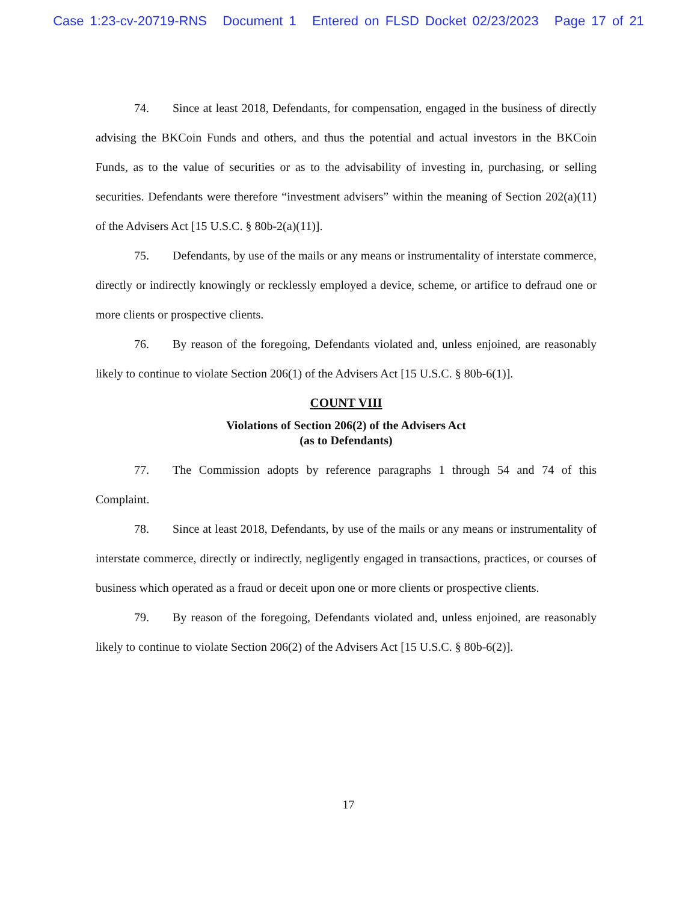Case 1:23-cv-20719-RNS Document 1 Entered on FLSD Docket 02/23/2023 Page 17 of 21
74. Since at least 2018, Defendants, for compensation, engaged in the business of directly advising the BKCoin Funds and others, and thus the potential and actual investors in the BKCoin Funds, as to the value of securities or as to the advisability of investing in, purchasing, or selling securities. Defendants were therefore “investment advisers” within the meaning of Section 202(a)(11) of the Advisers Act [15 U.S.C. § 80b-2(a)(11)].
75. Defendants, by use of the mails or any means or instrumentality of interstate commerce, directly or indirectly knowingly or recklessly employed a device, scheme, or artifice to defraud one or more clients or prospective clients.
76. By reason of the foregoing, Defendants violated and, unless enjoined, are reasonably likely to continue to violate Section 206(1) of the Advisers Act [15 U.S.C. § 80b-6(1)].
COUNT VIII
Violations of Section 206(2) of the Advisers Act
(as to Defendants)
77. The Commission adopts by reference paragraphs 1 through 54 and 74 of this Complaint.
78. Since at least 2018, Defendants, by use of the mails or any means or instrumentality of interstate commerce, directly or indirectly, negligently engaged in transactions, practices, or courses of business which operated as a fraud or deceit upon one or more clients or prospective clients.
79. By reason of the foregoing, Defendants violated and, unless enjoined, are reasonably likely to continue to violate Section 206(2) of the Advisers Act [15 U.S.C. § 80b-6(2)].
17